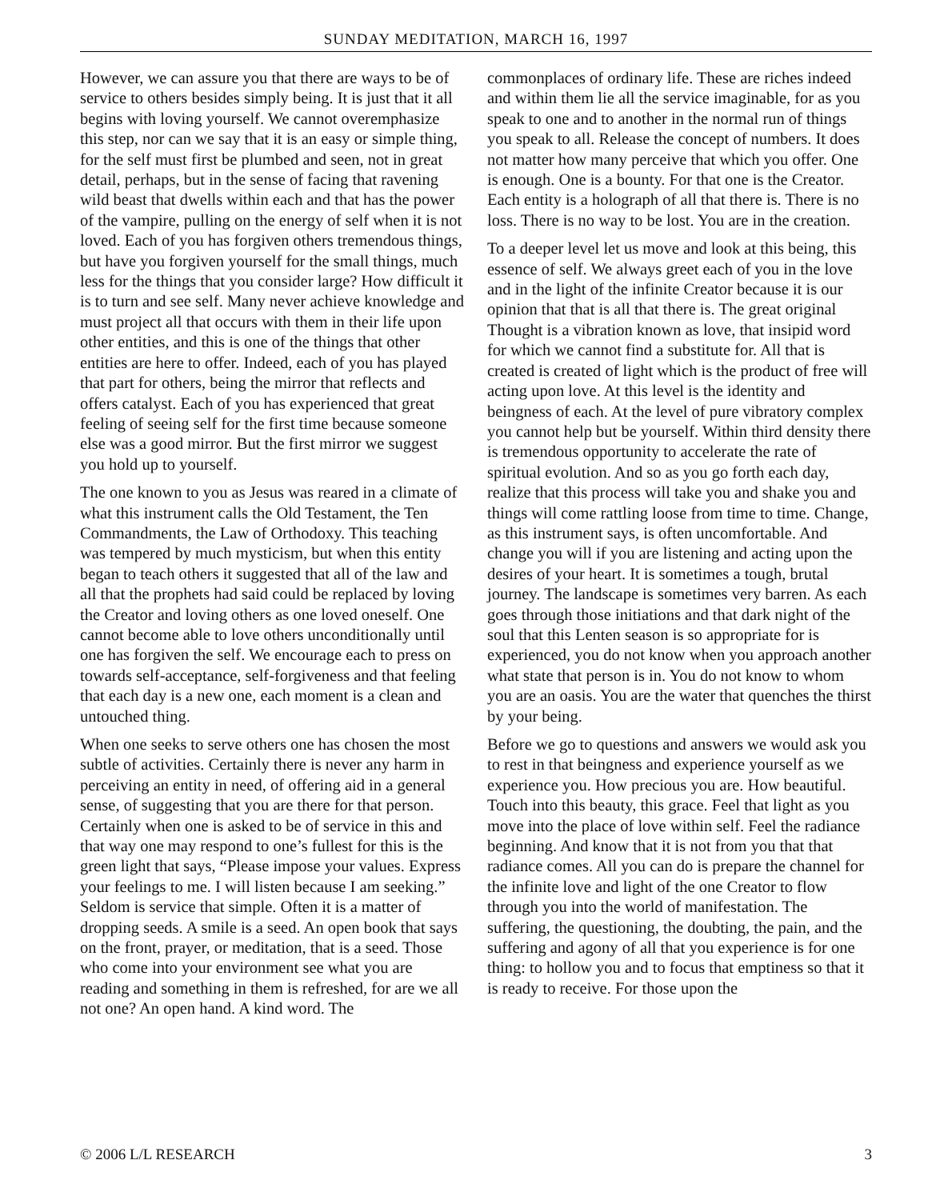SUNDAY MEDITATION, MARCH 16, 1997
However, we can assure you that there are ways to be of service to others besides simply being. It is just that it all begins with loving yourself. We cannot overemphasize this step, nor can we say that it is an easy or simple thing, for the self must first be plumbed and seen, not in great detail, perhaps, but in the sense of facing that ravening wild beast that dwells within each and that has the power of the vampire, pulling on the energy of self when it is not loved. Each of you has forgiven others tremendous things, but have you forgiven yourself for the small things, much less for the things that you consider large? How difficult it is to turn and see self. Many never achieve knowledge and must project all that occurs with them in their life upon other entities, and this is one of the things that other entities are here to offer. Indeed, each of you has played that part for others, being the mirror that reflects and offers catalyst. Each of you has experienced that great feeling of seeing self for the first time because someone else was a good mirror. But the first mirror we suggest you hold up to yourself.
The one known to you as Jesus was reared in a climate of what this instrument calls the Old Testament, the Ten Commandments, the Law of Orthodoxy. This teaching was tempered by much mysticism, but when this entity began to teach others it suggested that all of the law and all that the prophets had said could be replaced by loving the Creator and loving others as one loved oneself. One cannot become able to love others unconditionally until one has forgiven the self. We encourage each to press on towards self-acceptance, self-forgiveness and that feeling that each day is a new one, each moment is a clean and untouched thing.
When one seeks to serve others one has chosen the most subtle of activities. Certainly there is never any harm in perceiving an entity in need, of offering aid in a general sense, of suggesting that you are there for that person. Certainly when one is asked to be of service in this and that way one may respond to one’s fullest for this is the green light that says, “Please impose your values. Express your feelings to me. I will listen because I am seeking.” Seldom is service that simple. Often it is a matter of dropping seeds. A smile is a seed. An open book that says on the front, prayer, or meditation, that is a seed. Those who come into your environment see what you are reading and something in them is refreshed, for are we all not one? An open hand. A kind word. The
commonplaces of ordinary life. These are riches indeed and within them lie all the service imaginable, for as you speak to one and to another in the normal run of things you speak to all. Release the concept of numbers. It does not matter how many perceive that which you offer. One is enough. One is a bounty. For that one is the Creator. Each entity is a holograph of all that there is. There is no loss. There is no way to be lost. You are in the creation.
To a deeper level let us move and look at this being, this essence of self. We always greet each of you in the love and in the light of the infinite Creator because it is our opinion that that is all that there is. The great original Thought is a vibration known as love, that insipid word for which we cannot find a substitute for. All that is created is created of light which is the product of free will acting upon love. At this level is the identity and beingness of each. At the level of pure vibratory complex you cannot help but be yourself. Within third density there is tremendous opportunity to accelerate the rate of spiritual evolution. And so as you go forth each day, realize that this process will take you and shake you and things will come rattling loose from time to time. Change, as this instrument says, is often uncomfortable. And change you will if you are listening and acting upon the desires of your heart. It is sometimes a tough, brutal journey. The landscape is sometimes very barren. As each goes through those initiations and that dark night of the soul that this Lenten season is so appropriate for is experienced, you do not know when you approach another what state that person is in. You do not know to whom you are an oasis. You are the water that quenches the thirst by your being.
Before we go to questions and answers we would ask you to rest in that beingness and experience yourself as we experience you. How precious you are. How beautiful. Touch into this beauty, this grace. Feel that light as you move into the place of love within self. Feel the radiance beginning. And know that it is not from you that that radiance comes. All you can do is prepare the channel for the infinite love and light of the one Creator to flow through you into the world of manifestation. The suffering, the questioning, the doubting, the pain, and the suffering and agony of all that you experience is for one thing: to hollow you and to focus that emptiness so that it is ready to receive. For those upon the
© 2006 L/L RESEARCH 3